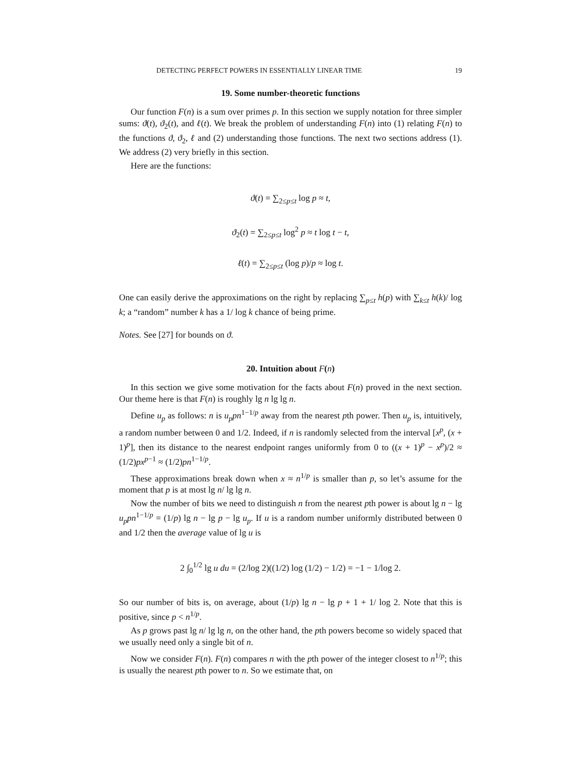DETECTING PERFECT POWERS IN ESSENTIALLY LINEAR TIME 19
19. Some number-theoretic functions
Our function F(n) is a sum over primes p. In this section we supply notation for three simpler sums: ϑ(t), ϑ<sub>2</sub>(t), and ℓ(t). We break the problem of understanding F(n) into (1) relating F(n) to the functions ϑ, ϑ<sub>2</sub>, ℓ and (2) understanding those functions. The next two sections address (1). We address (2) very briefly in this section.
Here are the functions:
ϑ(t) = ∑<sub>2≤p≤t</sub> log p ≈ t,
ϑ<sub>2</sub>(t) = ∑<sub>2≤p≤t</sub> log<sup>2</sup> p ≈ t log t − t,
ℓ(t) = ∑<sub>2≤p≤t</sub> (log p)/p ≈ log t.
One can easily derive the approximations on the right by replacing ∑<sub>p≤t</sub> h(p) with ∑<sub>k≤t</sub> h(k)/ log k; a “random” number k has a 1/ log k chance of being prime.
Notes. See [27] for bounds on ϑ.
20. Intuition about F(n)
In this section we give some motivation for the facts about F(n) proved in the next section. Our theme here is that F(n) is roughly lg n lg lg n.
Define u<sub>p</sub> as follows: n is u<sub>p</sub>pn<sup>1−1/p</sup> away from the nearest pth power. Then u<sub>p</sub> is, intuitively, a random number between 0 and 1/2. Indeed, if n is randomly selected from the interval [x<sup>p</sup>, (x + 1)<sup>p</sup>], then its distance to the nearest endpoint ranges uniformly from 0 to ((x + 1)<sup>p</sup> − x<sup>p</sup>)/2 ≈ (1/2)px<sup>p−1</sup> ≈ (1/2)pn<sup>1−1/p</sup>.
These approximations break down when x ≈ n<sup>1/p</sup> is smaller than p, so let’s assume for the moment that p is at most lg n/ lg lg n.
Now the number of bits we need to distinguish n from the nearest pth power is about lg n − lg u<sub>p</sub>pn<sup>1−1/p</sup> = (1/p) lg n − lg p − lg u<sub>p</sub>. If u is a random number uniformly distributed between 0 and 1/2 then the average value of lg u is
2 ∫<sub>0</sub><sup>1/2</sup> lg u du = (2/log 2)((1/2) log (1/2) − 1/2) = −1 − 1/log 2.
So our number of bits is, on average, about (1/p) lg n − lg p + 1 + 1/ log 2. Note that this is positive, since p < n<sup>1/p</sup>.
As p grows past lg n/ lg lg n, on the other hand, the pth powers become so widely spaced that we usually need only a single bit of n.
Now we consider F(n). F(n) compares n with the pth power of the integer closest to n<sup>1/p</sup>; this is usually the nearest pth power to n. So we estimate that, on